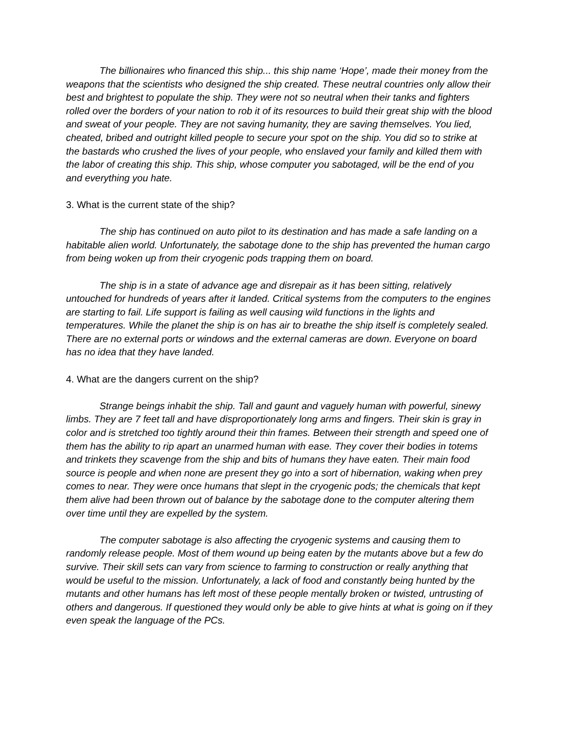The billionaires who financed this ship... this ship name ‘Hope’, made their money from the weapons that the scientists who designed the ship created. These neutral countries only allow their best and brightest to populate the ship. They were not so neutral when their tanks and fighters rolled over the borders of your nation to rob it of its resources to build their great ship with the blood and sweat of your people. They are not saving humanity, they are saving themselves. You lied, cheated, bribed and outright killed people to secure your spot on the ship. You did so to strike at the bastards who crushed the lives of your people, who enslaved your family and killed them with the labor of creating this ship. This ship, whose computer you sabotaged, will be the end of you and everything you hate.
3. What is the current state of the ship?
The ship has continued on auto pilot to its destination and has made a safe landing on a habitable alien world. Unfortunately, the sabotage done to the ship has prevented the human cargo from being woken up from their cryogenic pods trapping them on board.
The ship is in a state of advance age and disrepair as it has been sitting, relatively untouched for hundreds of years after it landed. Critical systems from the computers to the engines are starting to fail. Life support is failing as well causing wild functions in the lights and temperatures. While the planet the ship is on has air to breathe the ship itself is completely sealed. There are no external ports or windows and the external cameras are down. Everyone on board has no idea that they have landed.
4. What are the dangers current on the ship?
Strange beings inhabit the ship. Tall and gaunt and vaguely human with powerful, sinewy limbs. They are 7 feet tall and have disproportionately long arms and fingers. Their skin is gray in color and is stretched too tightly around their thin frames. Between their strength and speed one of them has the ability to rip apart an unarmed human with ease. They cover their bodies in totems and trinkets they scavenge from the ship and bits of humans they have eaten. Their main food source is people and when none are present they go into a sort of hibernation, waking when prey comes to near. They were once humans that slept in the cryogenic pods; the chemicals that kept them alive had been thrown out of balance by the sabotage done to the computer altering them over time until they are expelled by the system.
The computer sabotage is also affecting the cryogenic systems and causing them to randomly release people. Most of them wound up being eaten by the mutants above but a few do survive. Their skill sets can vary from science to farming to construction or really anything that would be useful to the mission. Unfortunately, a lack of food and constantly being hunted by the mutants and other humans has left most of these people mentally broken or twisted, untrusting of others and dangerous. If questioned they would only be able to give hints at what is going on if they even speak the language of the PCs.